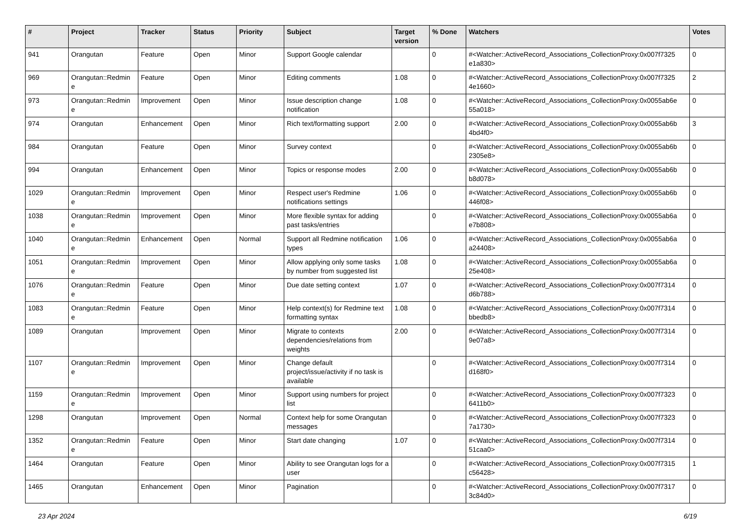| # | Project | Tracker | Status | Priority | Subject | Target version | % Done | Watchers | Votes |
| --- | --- | --- | --- | --- | --- | --- | --- | --- | --- |
| 941 | Orangutan | Feature | Open | Minor | Support Google calendar | | 0 | #<Watcher::ActiveRecord_Associations_CollectionProxy:0x007f7325 e1a830> | 0 |
| 969 | Orangutan::Redmin e | Feature | Open | Minor | Editing comments | 1.08 | 0 | #<Watcher::ActiveRecord_Associations_CollectionProxy:0x007f7325 4e1660> | 2 |
| 973 | Orangutan::Redmin e | Improvement | Open | Minor | Issue description change notification | 1.08 | 0 | #<Watcher::ActiveRecord_Associations_CollectionProxy:0x0055ab6e 55a018> | 0 |
| 974 | Orangutan | Enhancement | Open | Minor | Rich text/formatting support | 2.00 | 0 | #<Watcher::ActiveRecord_Associations_CollectionProxy:0x0055ab6b 4bd4f0> | 3 |
| 984 | Orangutan | Feature | Open | Minor | Survey context | | 0 | #<Watcher::ActiveRecord_Associations_CollectionProxy:0x0055ab6b 2305e8> | 0 |
| 994 | Orangutan | Enhancement | Open | Minor | Topics or response modes | 2.00 | 0 | #<Watcher::ActiveRecord_Associations_CollectionProxy:0x0055ab6b b8d078> | 0 |
| 1029 | Orangutan::Redmin e | Improvement | Open | Minor | Respect user's Redmine notifications settings | 1.06 | 0 | #<Watcher::ActiveRecord_Associations_CollectionProxy:0x0055ab6b 446f08> | 0 |
| 1038 | Orangutan::Redmin e | Improvement | Open | Minor | More flexible syntax for adding past tasks/entries | | 0 | #<Watcher::ActiveRecord_Associations_CollectionProxy:0x0055ab6a e7b808> | 0 |
| 1040 | Orangutan::Redmin e | Enhancement | Open | Normal | Support all Redmine notification types | 1.06 | 0 | #<Watcher::ActiveRecord_Associations_CollectionProxy:0x0055ab6a a24408> | 0 |
| 1051 | Orangutan::Redmin e | Improvement | Open | Minor | Allow applying only some tasks by number from suggested list | 1.08 | 0 | #<Watcher::ActiveRecord_Associations_CollectionProxy:0x0055ab6a 25e408> | 0 |
| 1076 | Orangutan::Redmin e | Feature | Open | Minor | Due date setting context | 1.07 | 0 | #<Watcher::ActiveRecord_Associations_CollectionProxy:0x007f7314 d6b788> | 0 |
| 1083 | Orangutan::Redmin e | Feature | Open | Minor | Help context(s) for Redmine text formatting syntax | 1.08 | 0 | #<Watcher::ActiveRecord_Associations_CollectionProxy:0x007f7314 bbedb8> | 0 |
| 1089 | Orangutan | Improvement | Open | Minor | Migrate to contexts dependencies/relations from weights | 2.00 | 0 | #<Watcher::ActiveRecord_Associations_CollectionProxy:0x007f7314 9e07a8> | 0 |
| 1107 | Orangutan::Redmin e | Improvement | Open | Minor | Change default project/issue/activity if no task is available | | 0 | #<Watcher::ActiveRecord_Associations_CollectionProxy:0x007f7314 d168f0> | 0 |
| 1159 | Orangutan::Redmin e | Improvement | Open | Minor | Support using numbers for project list | | 0 | #<Watcher::ActiveRecord_Associations_CollectionProxy:0x007f7323 6411b0> | 0 |
| 1298 | Orangutan | Improvement | Open | Normal | Context help for some Orangutan messages | | 0 | #<Watcher::ActiveRecord_Associations_CollectionProxy:0x007f7323 7a1730> | 0 |
| 1352 | Orangutan::Redmin e | Feature | Open | Minor | Start date changing | 1.07 | 0 | #<Watcher::ActiveRecord_Associations_CollectionProxy:0x007f7314 51caa0> | 0 |
| 1464 | Orangutan | Feature | Open | Minor | Ability to see Orangutan logs for a user | | 0 | #<Watcher::ActiveRecord_Associations_CollectionProxy:0x007f7315 c56428> | 1 |
| 1465 | Orangutan | Enhancement | Open | Minor | Pagination | | 0 | #<Watcher::ActiveRecord_Associations_CollectionProxy:0x007f7317 3c84d0> | 0 |
23 Apr 2024 6/19